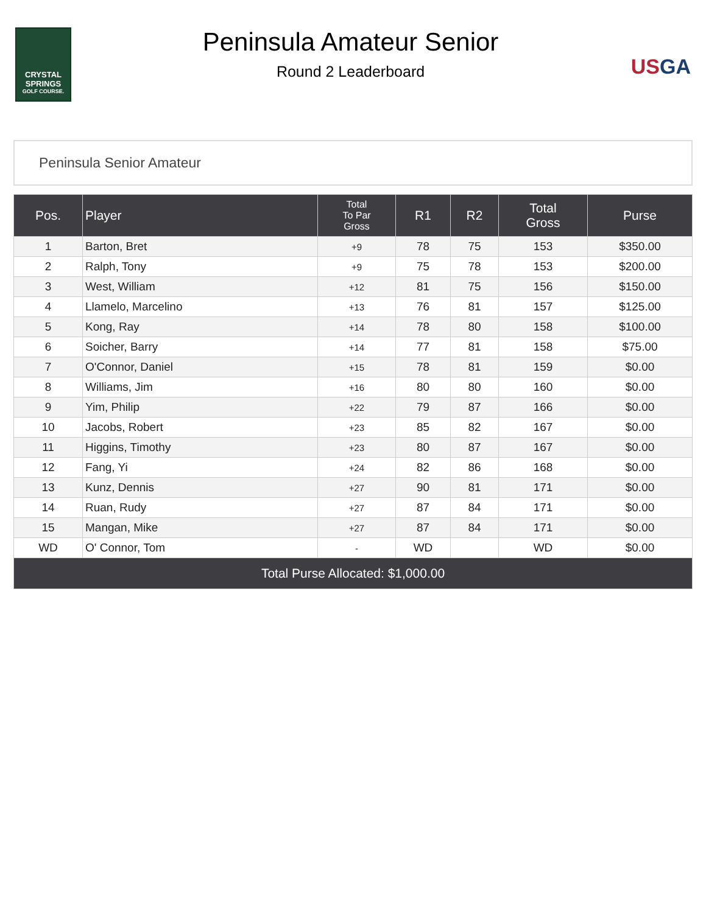CRYSTAL
SPRINGS
GOLF COURSE.
Peninsula Amateur Senior
Round 2 Leaderboard
US GA
Peninsula Senior Amateur
| Pos. | Player | Total To Par Gross | R1 | R2 | Total Gross | Purse |
| --- | --- | --- | --- | --- | --- | --- |
| 1 | Barton, Bret | +9 | 78 | 75 | 153 | $350.00 |
| 2 | Ralph, Tony | +9 | 75 | 78 | 153 | $200.00 |
| 3 | West, William | +12 | 81 | 75 | 156 | $150.00 |
| 4 | Llamelo, Marcelino | +13 | 76 | 81 | 157 | $125.00 |
| 5 | Kong, Ray | +14 | 78 | 80 | 158 | $100.00 |
| 6 | Soicher, Barry | +14 | 77 | 81 | 158 | $75.00 |
| 7 | O'Connor, Daniel | +15 | 78 | 81 | 159 | $0.00 |
| 8 | Williams, Jim | +16 | 80 | 80 | 160 | $0.00 |
| 9 | Yim, Philip | +22 | 79 | 87 | 166 | $0.00 |
| 10 | Jacobs, Robert | +23 | 85 | 82 | 167 | $0.00 |
| 11 | Higgins, Timothy | +23 | 80 | 87 | 167 | $0.00 |
| 12 | Fang, Yi | +24 | 82 | 86 | 168 | $0.00 |
| 13 | Kunz, Dennis | +27 | 90 | 81 | 171 | $0.00 |
| 14 | Ruan, Rudy | +27 | 87 | 84 | 171 | $0.00 |
| 15 | Mangan, Mike | +27 | 87 | 84 | 171 | $0.00 |
| WD | O' Connor, Tom | - | WD | | WD | $0.00 |
| Total Purse Allocated: $1,000.00 | | | | | | |